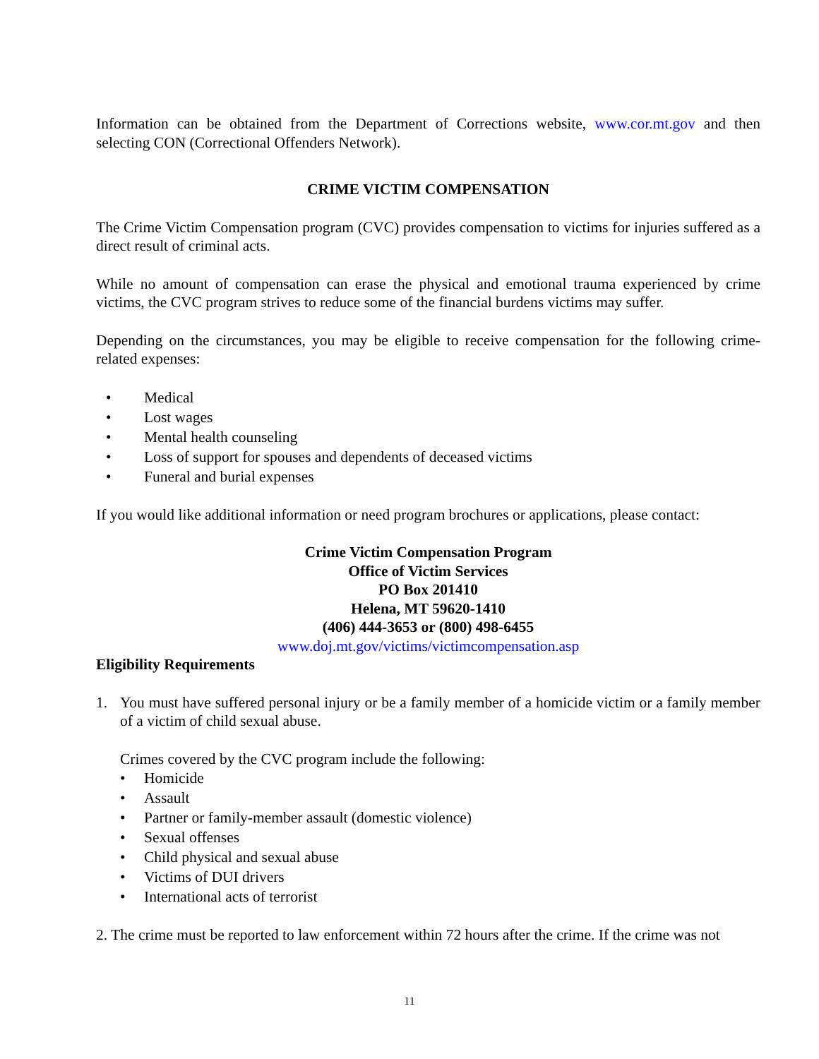Information can be obtained from the Department of Corrections website, www.cor.mt.gov and then selecting CON (Correctional Offenders Network).
CRIME VICTIM COMPENSATION
The Crime Victim Compensation program (CVC) provides compensation to victims for injuries suffered as a direct result of criminal acts.
While no amount of compensation can erase the physical and emotional trauma experienced by crime victims, the CVC program strives to reduce some of the financial burdens victims may suffer.
Depending on the circumstances, you may be eligible to receive compensation for the following crime-related expenses:
• Medical
• Lost wages
• Mental health counseling
• Loss of support for spouses and dependents of deceased victims
• Funeral and burial expenses
If you would like additional information or need program brochures or applications, please contact:
Crime Victim Compensation Program
Office of Victim Services
PO Box 201410
Helena, MT 59620-1410
(406) 444-3653 or (800) 498-6455
www.doj.mt.gov/victims/victimcompensation.asp
Eligibility Requirements
1. You must have suffered personal injury or be a family member of a homicide victim or a family member of a victim of child sexual abuse.
Crimes covered by the CVC program include the following:
• Homicide
• Assault
• Partner or family-member assault (domestic violence)
• Sexual offenses
• Child physical and sexual abuse
• Victims of DUI drivers
• International acts of terrorist
2. The crime must be reported to law enforcement within 72 hours after the crime. If the crime was not
11